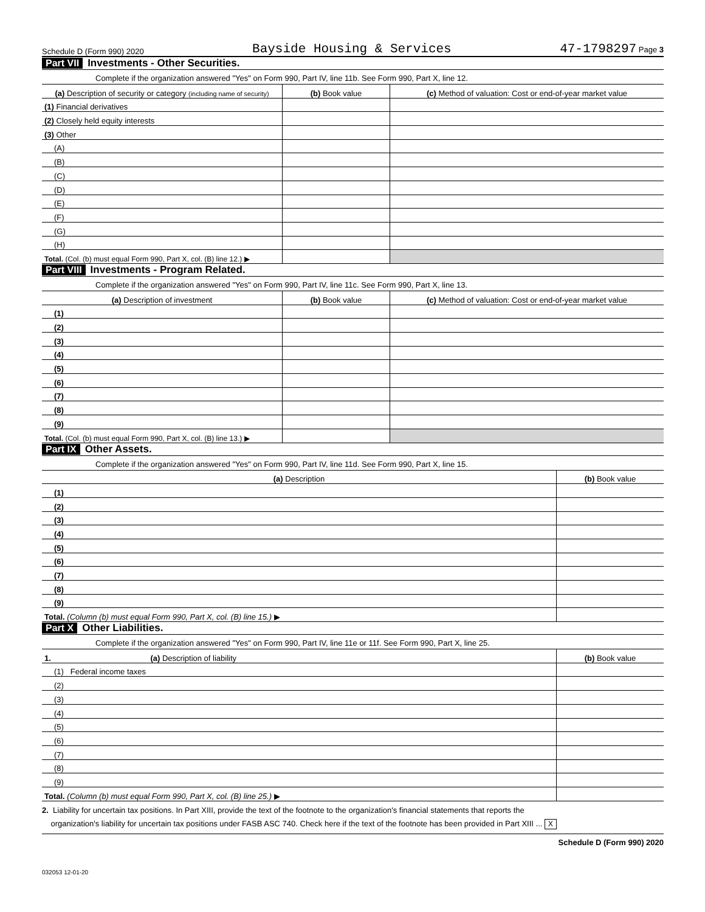Schedule D (Form 990) 2020 Bayside Housing & Services 47-1798297 Page 3
Part VII Investments - Other Securities.
Complete if the organization answered "Yes" on Form 990, Part IV, line 11b. See Form 990, Part X, line 12.
| (a) Description of security or category (including name of security) | (b) Book value | (c) Method of valuation: Cost or end-of-year market value |
| --- | --- | --- |
| (1) Financial derivatives | | |
| (2) Closely held equity interests | | |
| (3) Other | | |
| (A) | | |
| (B) | | |
| (C) | | |
| (D) | | |
| (E) | | |
| (F) | | |
| (G) | | |
| (H) | | |
| Total. (Col. (b) must equal Form 990, Part X, col. (B) line 12.) ▶ | | |
Part VIII Investments - Program Related.
Complete if the organization answered "Yes" on Form 990, Part IV, line 11c. See Form 990, Part X, line 13.
| (a) Description of investment | (b) Book value | (c) Method of valuation: Cost or end-of-year market value |
| --- | --- | --- |
| (1) | | |
| (2) | | |
| (3) | | |
| (4) | | |
| (5) | | |
| (6) | | |
| (7) | | |
| (8) | | |
| (9) | | |
| Total. (Col. (b) must equal Form 990, Part X, col. (B) line 13.) ▶ | | |
Part IX Other Assets.
Complete if the organization answered "Yes" on Form 990, Part IV, line 11d. See Form 990, Part X, line 15.
| (a) Description | (b) Book value |
| --- | --- |
| (1) | |
| (2) | |
| (3) | |
| (4) | |
| (5) | |
| (6) | |
| (7) | |
| (8) | |
| (9) | |
| Total. (Column (b) must equal Form 990, Part X, col. (B) line 15.) ▶ | |
Part X Other Liabilities.
Complete if the organization answered "Yes" on Form 990, Part IV, line 11e or 11f. See Form 990, Part X, line 25.
| 1. (a) Description of liability | (b) Book value |
| --- | --- |
| (1) Federal income taxes | |
| (2) | |
| (3) | |
| (4) | |
| (5) | |
| (6) | |
| (7) | |
| (8) | |
| (9) | |
| Total. (Column (b) must equal Form 990, Part X, col. (B) line 25.) ▶ | |
2. Liability for uncertain tax positions. In Part XIII, provide the text of the footnote to the organization's financial statements that reports the
organization's liability for uncertain tax positions under FASB ASC 740. Check here if the text of the footnote has been provided in Part XIII ... X
Schedule D (Form 990) 2020
032053 12-01-20